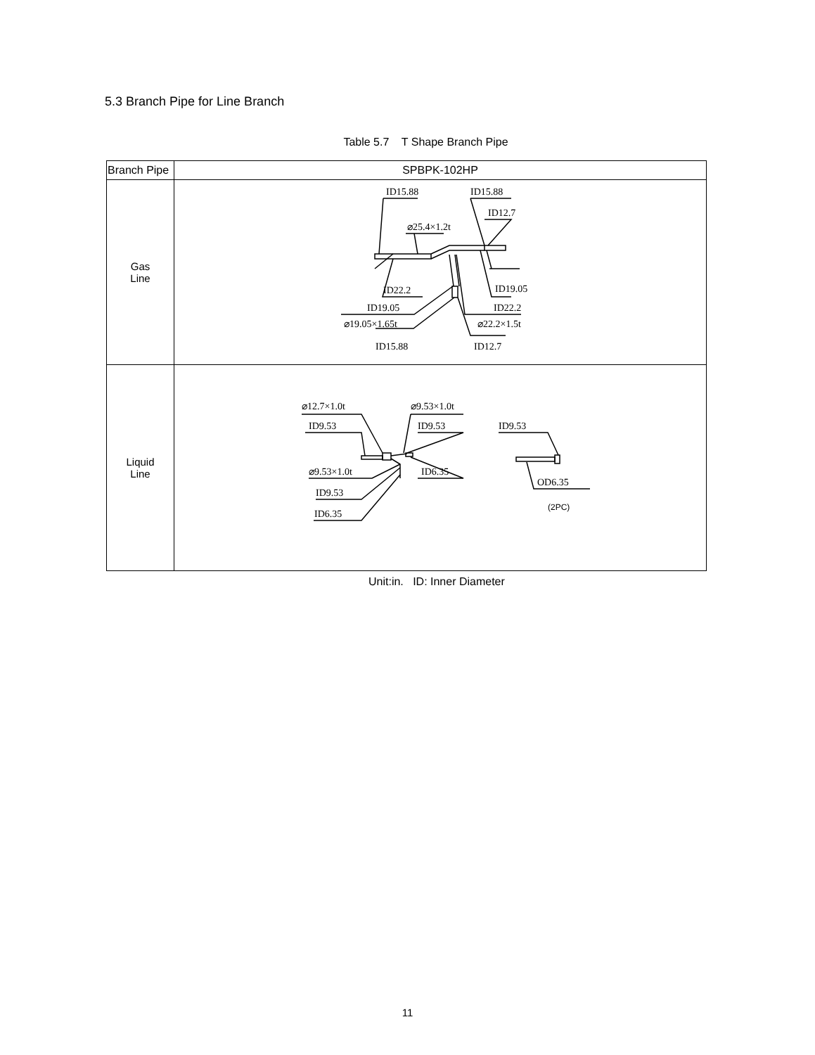5.3 Branch Pipe for Line Branch
Table 5.7 T Shape Branch Pipe
| Branch Pipe | SPBPK-102HP |
| --- | --- |
| Gas Line | ID15.88 ID15.88 ⌀25.4×1.2t ID12.7 ID22.2 ID19.05 ID19.05 ID22.2 ⌀19.05×1.65t ⌀22.2×1.5t ID15.88 ID12.7 |
| Liquid Line | ⌀12.7×1.0t ⌀9.53×1.0t ID9.53 ID9.53 ID9.53 ⌀9.53×1.0t ID6.35 ID9.53 OD6.35 ID6.35 (2PC) |
Unit:in. ID: Inner Diameter
11